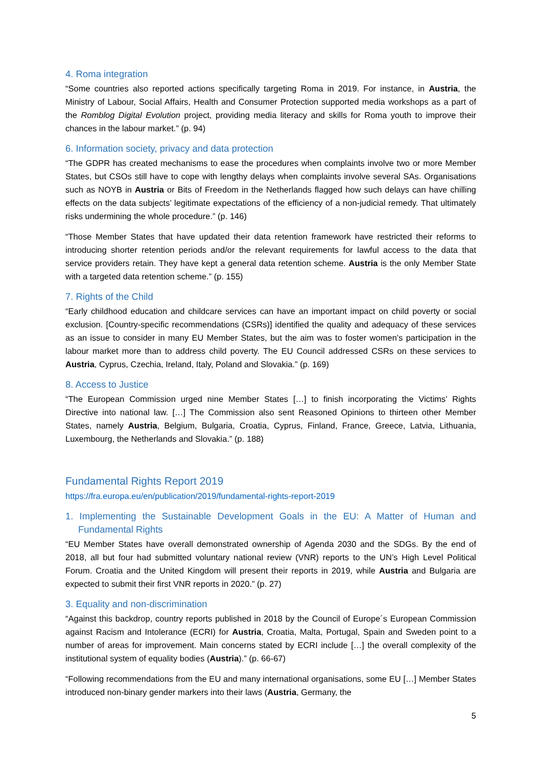4. Roma integration
“Some countries also reported actions specifically targeting Roma in 2019. For instance, in Austria, the Ministry of Labour, Social Affairs, Health and Consumer Protection supported media workshops as a part of the Romblog Digital Evolution project, providing media literacy and skills for Roma youth to improve their chances in the labour market.” (p. 94)
6. Information society, privacy and data protection
“The GDPR has created mechanisms to ease the procedures when complaints involve two or more Member States, but CSOs still have to cope with lengthy delays when complaints involve several SAs. Organisations such as NOYB in Austria or Bits of Freedom in the Netherlands flagged how such delays can have chilling effects on the data subjects’ legitimate expectations of the efficiency of a non-judicial remedy. That ultimately risks undermining the whole procedure.” (p. 146)
“Those Member States that have updated their data retention framework have restricted their reforms to introducing shorter retention periods and/or the relevant requirements for lawful access to the data that service providers retain. They have kept a general data retention scheme. Austria is the only Member State with a targeted data retention scheme.” (p. 155)
7. Rights of the Child
“Early childhood education and childcare services can have an important impact on child poverty or social exclusion. [Country-specific recommendations (CSRs)] identified the quality and adequacy of these services as an issue to consider in many EU Member States, but the aim was to foster women’s participation in the labour market more than to address child poverty. The EU Council addressed CSRs on these services to Austria, Cyprus, Czechia, Ireland, Italy, Poland and Slovakia.” (p. 169)
8. Access to Justice
“The European Commission urged nine Member States […] to finish incorporating the Victims’ Rights Directive into national law. […] The Commission also sent Reasoned Opinions to thirteen other Member States, namely Austria, Belgium, Bulgaria, Croatia, Cyprus, Finland, France, Greece, Latvia, Lithuania, Luxembourg, the Netherlands and Slovakia.” (p. 188)
Fundamental Rights Report 2019
https://fra.europa.eu/en/publication/2019/fundamental-rights-report-2019
1. Implementing the Sustainable Development Goals in the EU: A Matter of Human and Fundamental Rights
“EU Member States have overall demonstrated ownership of Agenda 2030 and the SDGs. By the end of 2018, all but four had submitted voluntary national review (VNR) reports to the UN’s High Level Political Forum. Croatia and the United Kingdom will present their reports in 2019, while Austria and Bulgaria are expected to submit their first VNR reports in 2020.” (p. 27)
3. Equality and non-discrimination
“Against this backdrop, country reports published in 2018 by the Council of Europe´s European Commission against Racism and Intolerance (ECRI) for Austria, Croatia, Malta, Portugal, Spain and Sweden point to a number of areas for improvement. Main concerns stated by ECRI include […] the overall complexity of the institutional system of equality bodies (Austria).” (p. 66-67)
“Following recommendations from the EU and many international organisations, some EU […] Member States introduced non-binary gender markers into their laws (Austria, Germany, the
5